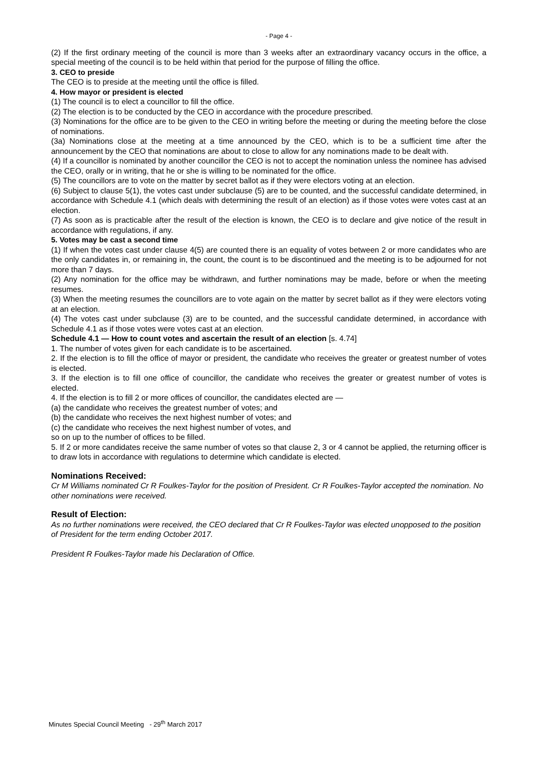- Page 4 -
(2) If the first ordinary meeting of the council is more than 3 weeks after an extraordinary vacancy occurs in the office, a special meeting of the council is to be held within that period for the purpose of filling the office.
3. CEO to preside
The CEO is to preside at the meeting until the office is filled.
4. How mayor or president is elected
(1) The council is to elect a councillor to fill the office.
(2) The election is to be conducted by the CEO in accordance with the procedure prescribed.
(3) Nominations for the office are to be given to the CEO in writing before the meeting or during the meeting before the close of nominations.
(3a) Nominations close at the meeting at a time announced by the CEO, which is to be a sufficient time after the announcement by the CEO that nominations are about to close to allow for any nominations made to be dealt with.
(4) If a councillor is nominated by another councillor the CEO is not to accept the nomination unless the nominee has advised the CEO, orally or in writing, that he or she is willing to be nominated for the office.
(5) The councillors are to vote on the matter by secret ballot as if they were electors voting at an election.
(6) Subject to clause 5(1), the votes cast under subclause (5) are to be counted, and the successful candidate determined, in accordance with Schedule 4.1 (which deals with determining the result of an election) as if those votes were votes cast at an election.
(7) As soon as is practicable after the result of the election is known, the CEO is to declare and give notice of the result in accordance with regulations, if any.
5. Votes may be cast a second time
(1) If when the votes cast under clause 4(5) are counted there is an equality of votes between 2 or more candidates who are the only candidates in, or remaining in, the count, the count is to be discontinued and the meeting is to be adjourned for not more than 7 days.
(2) Any nomination for the office may be withdrawn, and further nominations may be made, before or when the meeting resumes.
(3) When the meeting resumes the councillors are to vote again on the matter by secret ballot as if they were electors voting at an election.
(4) The votes cast under subclause (3) are to be counted, and the successful candidate determined, in accordance with Schedule 4.1 as if those votes were votes cast at an election.
Schedule 4.1 — How to count votes and ascertain the result of an election [s. 4.74]
1. The number of votes given for each candidate is to be ascertained.
2. If the election is to fill the office of mayor or president, the candidate who receives the greater or greatest number of votes is elected.
3. If the election is to fill one office of councillor, the candidate who receives the greater or greatest number of votes is elected.
4. If the election is to fill 2 or more offices of councillor, the candidates elected are —
(a) the candidate who receives the greatest number of votes; and
(b) the candidate who receives the next highest number of votes; and
(c) the candidate who receives the next highest number of votes, and
so on up to the number of offices to be filled.
5. If 2 or more candidates receive the same number of votes so that clause 2, 3 or 4 cannot be applied, the returning officer is to draw lots in accordance with regulations to determine which candidate is elected.
Nominations Received:
Cr M Williams nominated Cr R Foulkes-Taylor for the position of President. Cr R Foulkes-Taylor accepted the nomination. No other nominations were received.
Result of Election:
As no further nominations were received, the CEO declared that Cr R Foulkes-Taylor was elected unopposed to the position of President for the term ending October 2017.
President R Foulkes-Taylor made his Declaration of Office.
Minutes Special Council Meeting - 29<sup>th</sup> March 2017